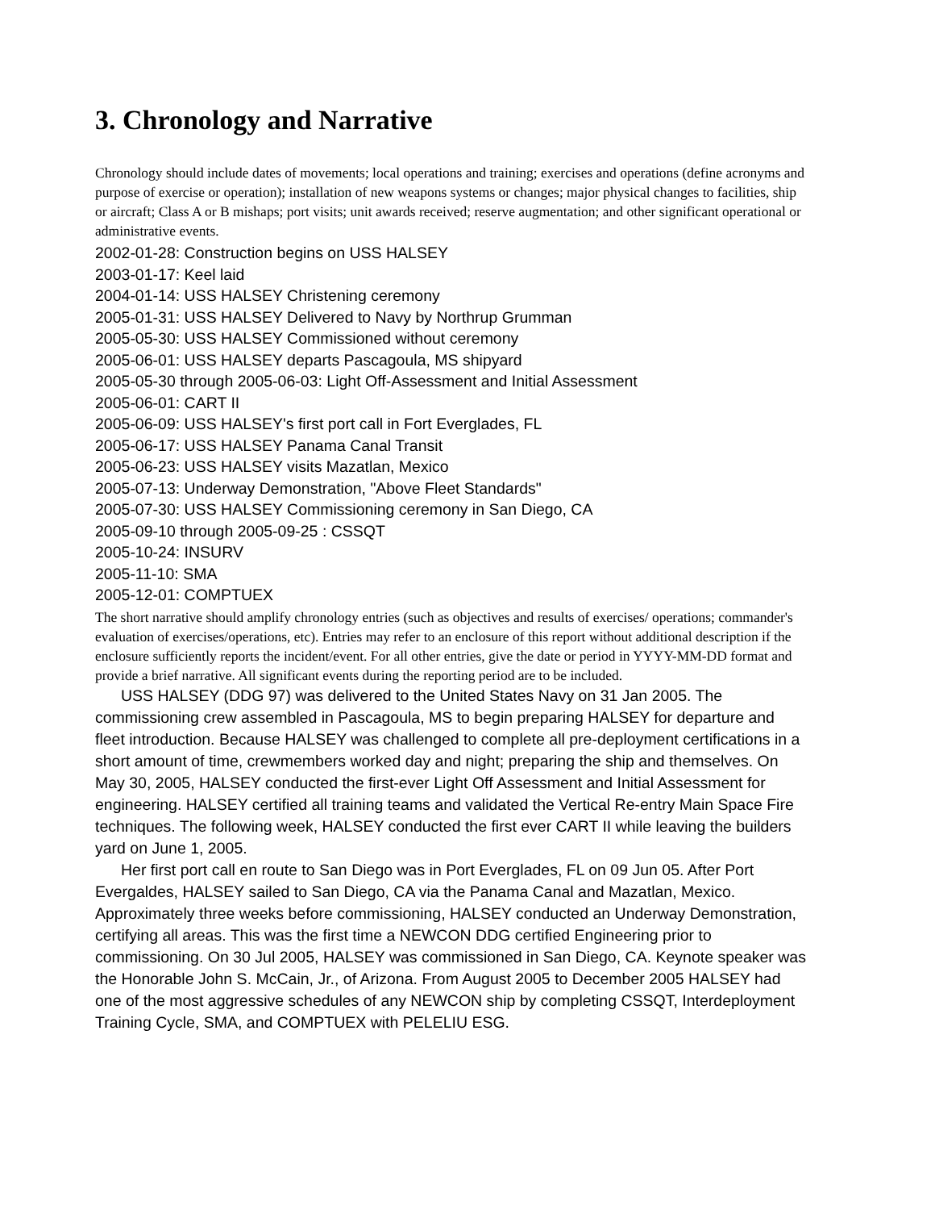3. Chronology and Narrative
Chronology should include dates of movements; local operations and training; exercises and operations (define acronyms and purpose of exercise or operation); installation of new weapons systems or changes; major physical changes to facilities, ship or aircraft; Class A or B mishaps; port visits; unit awards received; reserve augmentation; and other significant operational or administrative events.
2002-01-28: Construction begins on USS HALSEY
2003-01-17: Keel laid
2004-01-14: USS HALSEY Christening ceremony
2005-01-31: USS HALSEY Delivered to Navy by Northrup Grumman
2005-05-30: USS HALSEY Commissioned without ceremony
2005-06-01: USS HALSEY departs Pascagoula, MS shipyard
2005-05-30 through 2005-06-03: Light Off-Assessment and Initial Assessment
2005-06-01: CART II
2005-06-09: USS HALSEY's first port call in Fort Everglades, FL
2005-06-17: USS HALSEY Panama Canal Transit
2005-06-23: USS HALSEY visits Mazatlan, Mexico
2005-07-13: Underway Demonstration, "Above Fleet Standards"
2005-07-30: USS HALSEY Commissioning ceremony in San Diego, CA
2005-09-10 through 2005-09-25 : CSSQT
2005-10-24: INSURV
2005-11-10: SMA
2005-12-01: COMPTUEX
The short narrative should amplify chronology entries (such as objectives and results of exercises/ operations; commander's evaluation of exercises/operations, etc). Entries may refer to an enclosure of this report without additional description if the enclosure sufficiently reports the incident/event. For all other entries, give the date or period in YYYY-MM-DD format and provide a brief narrative. All significant events during the reporting period are to be included.
USS HALSEY (DDG 97) was delivered to the United States Navy on 31 Jan 2005. The commissioning crew assembled in Pascagoula, MS to begin preparing HALSEY for departure and fleet introduction. Because HALSEY was challenged to complete all pre-deployment certifications in a short amount of time, crewmembers worked day and night; preparing the ship and themselves. On May 30, 2005, HALSEY conducted the first-ever Light Off Assessment and Initial Assessment for engineering. HALSEY certified all training teams and validated the Vertical Re-entry Main Space Fire techniques. The following week, HALSEY conducted the first ever CART II while leaving the builders yard on June 1, 2005.
Her first port call en route to San Diego was in Port Everglades, FL on 09 Jun 05. After Port Evergaldes, HALSEY sailed to San Diego, CA via the Panama Canal and Mazatlan, Mexico. Approximately three weeks before commissioning, HALSEY conducted an Underway Demonstration, certifying all areas. This was the first time a NEWCON DDG certified Engineering prior to commissioning. On 30 Jul 2005, HALSEY was commissioned in San Diego, CA. Keynote speaker was the Honorable John S. McCain, Jr., of Arizona. From August 2005 to December 2005 HALSEY had one of the most aggressive schedules of any NEWCON ship by completing CSSQT, Interdeployment Training Cycle, SMA, and COMPTUEX with PELELIU ESG.